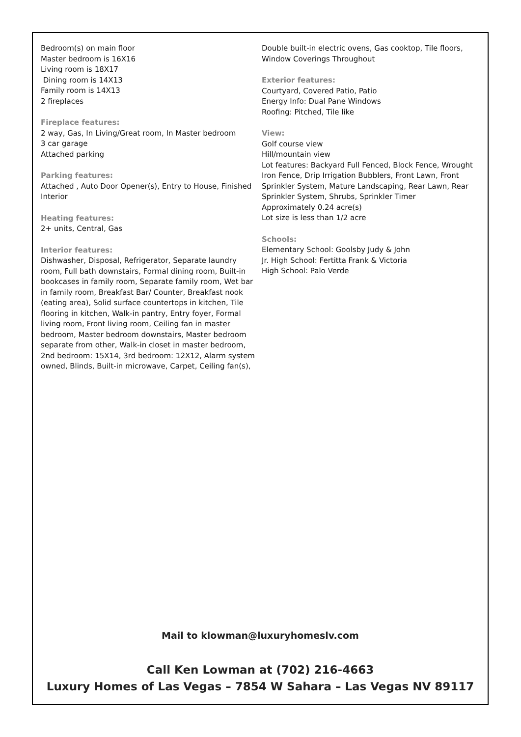Bedroom(s) on main floor
Master bedroom is 16X16
Living room is 18X17
Dining room is 14X13
Family room is 14X13
2 fireplaces
Fireplace features:
2 way, Gas, In Living/Great room, In Master bedroom
3 car garage
Attached parking
Parking features:
Attached , Auto Door Opener(s), Entry to House, Finished Interior
Heating features:
2+ units, Central, Gas
Interior features:
Dishwasher, Disposal, Refrigerator, Separate laundry room, Full bath downstairs, Formal dining room, Built-in bookcases in family room, Separate family room, Wet bar in family room, Breakfast Bar/ Counter, Breakfast nook (eating area), Solid surface countertops in kitchen, Tile flooring in kitchen, Walk-in pantry, Entry foyer, Formal living room, Front living room, Ceiling fan in master bedroom, Master bedroom downstairs, Master bedroom separate from other, Walk-in closet in master bedroom, 2nd bedroom: 15X14, 3rd bedroom: 12X12, Alarm system owned, Blinds, Built-in microwave, Carpet, Ceiling fan(s),
Double built-in electric ovens, Gas cooktop, Tile floors, Window Coverings Throughout
Exterior features:
Courtyard, Covered Patio, Patio
Energy Info: Dual Pane Windows
Roofing: Pitched, Tile like
View:
Golf course view
Hill/mountain view
Lot features: Backyard Full Fenced, Block Fence, Wrought Iron Fence, Drip Irrigation Bubblers, Front Lawn, Front Sprinkler System, Mature Landscaping, Rear Lawn, Rear Sprinkler System, Shrubs, Sprinkler Timer
Approximately 0.24 acre(s)
Lot size is less than 1/2 acre
Schools:
Elementary School: Goolsby Judy & John
Jr. High School: Fertitta Frank & Victoria
High School: Palo Verde
Mail to klowman@luxuryhomeslv.com
Call Ken Lowman at (702) 216-4663
Luxury Homes of Las Vegas – 7854 W Sahara – Las Vegas NV 89117